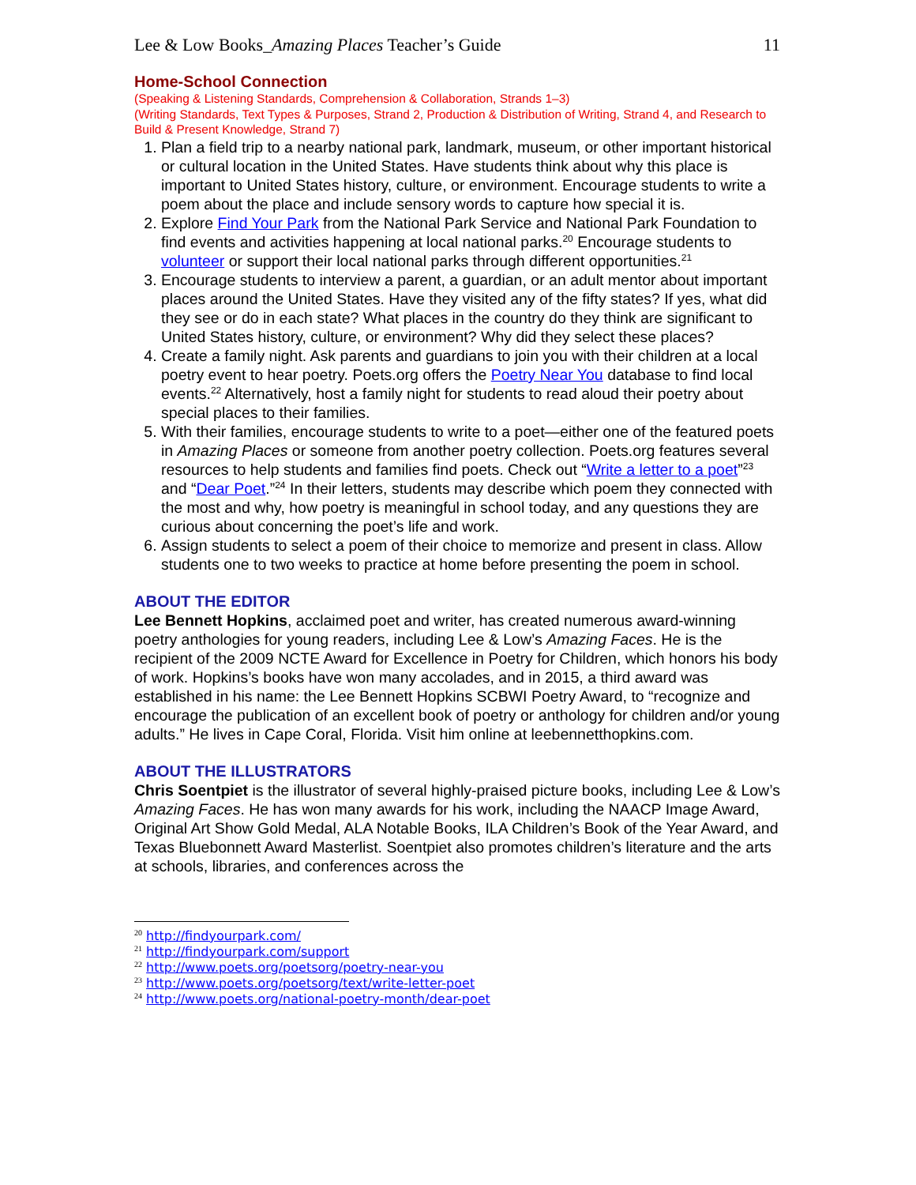Lee & Low Books_Amazing Places Teacher’s Guide 11
Home-School Connection
(Speaking & Listening Standards, Comprehension & Collaboration, Strands 1–3)
(Writing Standards, Text Types & Purposes, Strand 2, Production & Distribution of Writing, Strand 4, and Research to Build & Present Knowledge, Strand 7)
1. Plan a field trip to a nearby national park, landmark, museum, or other important historical or cultural location in the United States. Have students think about why this place is important to United States history, culture, or environment. Encourage students to write a poem about the place and include sensory words to capture how special it is.
2. Explore Find Your Park from the National Park Service and National Park Foundation to find events and activities happening at local national parks.<sup>20</sup> Encourage students to volunteer or support their local national parks through different opportunities.<sup>21</sup>
3. Encourage students to interview a parent, a guardian, or an adult mentor about important places around the United States. Have they visited any of the fifty states? If yes, what did they see or do in each state? What places in the country do they think are significant to United States history, culture, or environment? Why did they select these places?
4. Create a family night. Ask parents and guardians to join you with their children at a local poetry event to hear poetry. Poets.org offers the Poetry Near You database to find local events.<sup>22</sup> Alternatively, host a family night for students to read aloud their poetry about special places to their families.
5. With their families, encourage students to write to a poet—either one of the featured poets in Amazing Places or someone from another poetry collection. Poets.org features several resources to help students and families find poets. Check out “Write a letter to a poet”<sup>23</sup> and “Dear Poet.”<sup>24</sup> In their letters, students may describe which poem they connected with the most and why, how poetry is meaningful in school today, and any questions they are curious about concerning the poet’s life and work.
6. Assign students to select a poem of their choice to memorize and present in class. Allow students one to two weeks to practice at home before presenting the poem in school.
ABOUT THE EDITOR
Lee Bennett Hopkins, acclaimed poet and writer, has created numerous award-winning poetry anthologies for young readers, including Lee & Low’s Amazing Faces. He is the recipient of the 2009 NCTE Award for Excellence in Poetry for Children, which honors his body of work. Hopkins’s books have won many accolades, and in 2015, a third award was established in his name: the Lee Bennett Hopkins SCBWI Poetry Award, to “recognize and encourage the publication of an excellent book of poetry or anthology for children and/or young adults.” He lives in Cape Coral, Florida. Visit him online at leebennetthopkins.com.
ABOUT THE ILLUSTRATORS
Chris Soentpiet is the illustrator of several highly-praised picture books, including Lee & Low’s Amazing Faces. He has won many awards for his work, including the NAACP Image Award, Original Art Show Gold Medal, ALA Notable Books, ILA Children’s Book of the Year Award, and Texas Bluebonnett Award Masterlist. Soentpiet also promotes children’s literature and the arts at schools, libraries, and conferences across the
<sup>20</sup> http://findyourpark.com/
<sup>21</sup> http://findyourpark.com/support
<sup>22</sup> http://www.poets.org/poetsorg/poetry-near-you
<sup>23</sup> http://www.poets.org/poetsorg/text/write-letter-poet
<sup>24</sup> http://www.poets.org/national-poetry-month/dear-poet